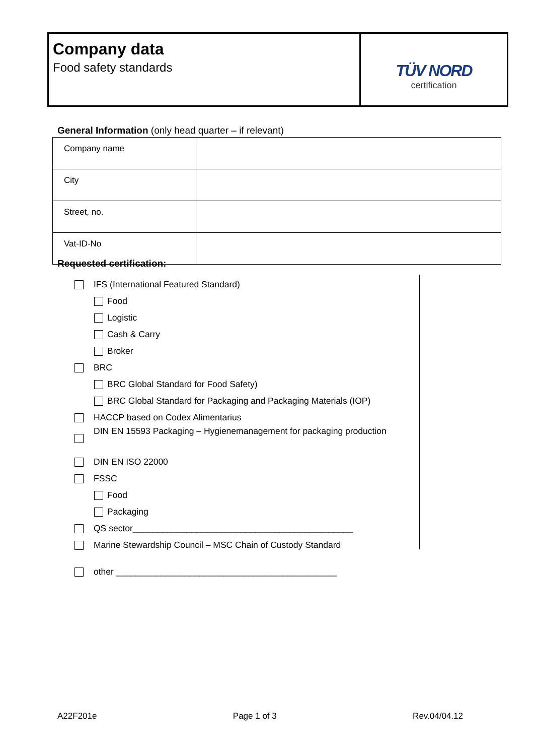Company data
Food safety standards
TÜV NORD
certification
General Information (only head quarter – if relevant)
| Company name | |
| City | |
| Street, no. | |
| Vat-ID-No | |
Requested certification:
IFS (International Featured Standard)
Food
Logistic
Cash & Carry
Broker
BRC
BRC Global Standard for Food Safety)
BRC Global Standard for Packaging and Packaging Materials (IOP)
HACCP based on Codex Alimentarius
DIN EN 15593 Packaging – Hygienemanagement for packaging production
DIN EN ISO 22000
FSSC
Food
Packaging
QS sector_____________________________________________
Marine Stewardship Council – MSC Chain of Custody Standard
other _____________________________________________
A22F201e Page 1 of 3 Rev.04/04.12